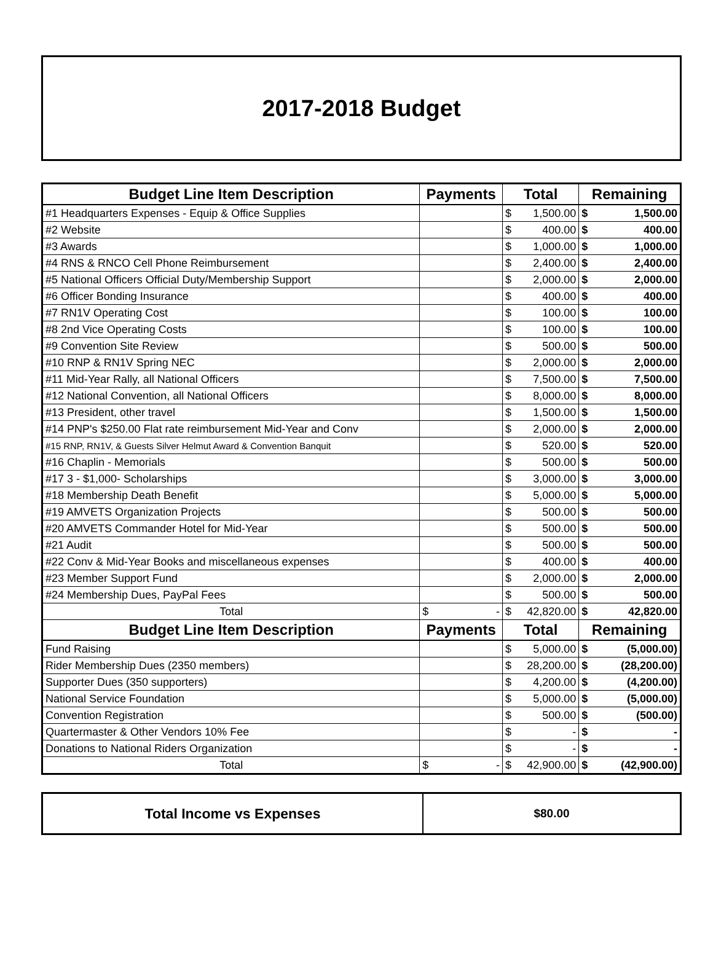2017-2018 Budget
| Budget Line Item Description | Payments | Total | Remaining |
| --- | --- | --- | --- |
| #1 Headquarters Expenses - Equip & Office Supplies | | $ 1,500.00 | $ 1,500.00 |
| #2 Website | | $ 400.00 | $ 400.00 |
| #3 Awards | | $ 1,000.00 | $ 1,000.00 |
| #4 RNS & RNCO Cell Phone Reimbursement | | $ 2,400.00 | $ 2,400.00 |
| #5 National Officers Official Duty/Membership Support | | $ 2,000.00 | $ 2,000.00 |
| #6 Officer Bonding Insurance | | $ 400.00 | $ 400.00 |
| #7 RN1V Operating Cost | | $ 100.00 | $ 100.00 |
| #8 2nd Vice Operating Costs | | $ 100.00 | $ 100.00 |
| #9 Convention Site Review | | $ 500.00 | $ 500.00 |
| #10 RNP & RN1V Spring NEC | | $ 2,000.00 | $ 2,000.00 |
| #11 Mid-Year Rally, all National Officers | | $ 7,500.00 | $ 7,500.00 |
| #12 National Convention, all National Officers | | $ 8,000.00 | $ 8,000.00 |
| #13 President, other travel | | $ 1,500.00 | $ 1,500.00 |
| #14 PNP's $250.00 Flat rate reimbursement Mid-Year and Conv | | $ 2,000.00 | $ 2,000.00 |
| #15 RNP, RN1V, & Guests Silver Helmut Award & Convention Banquit | | $ 520.00 | $ 520.00 |
| #16 Chaplin - Memorials | | $ 500.00 | $ 500.00 |
| #17 3 - $1,000- Scholarships | | $ 3,000.00 | $ 3,000.00 |
| #18 Membership Death Benefit | | $ 5,000.00 | $ 5,000.00 |
| #19 AMVETS Organization Projects | | $ 500.00 | $ 500.00 |
| #20 AMVETS Commander Hotel for Mid-Year | | $ 500.00 | $ 500.00 |
| #21 Audit | | $ 500.00 | $ 500.00 |
| #22 Conv & Mid-Year Books and miscellaneous expenses | | $ 400.00 | $ 400.00 |
| #23 Member Support Fund | | $ 2,000.00 | $ 2,000.00 |
| #24 Membership Dues, PayPal Fees | | $ 500.00 | $ 500.00 |
| Total | $ - | $ 42,820.00 | $ 42,820.00 |
| Budget Line Item Description | Payments | Total | Remaining |
| Fund Raising | | $ 5,000.00 | $ (5,000.00) |
| Rider Membership Dues (2350 members) | | $ 28,200.00 | $ (28,200.00) |
| Supporter Dues (350 supporters) | | $ 4,200.00 | $ (4,200.00) |
| National Service Foundation | | $ 5,000.00 | $ (5,000.00) |
| Convention Registration | | $ 500.00 | $ (500.00) |
| Quartermaster & Other Vendors 10% Fee | | $ - | $ - |
| Donations to National Riders Organization | | $ - | $ - |
| Total | $ - | $ 42,900.00 | $ (42,900.00) |
Total Income vs Expenses
$80.00